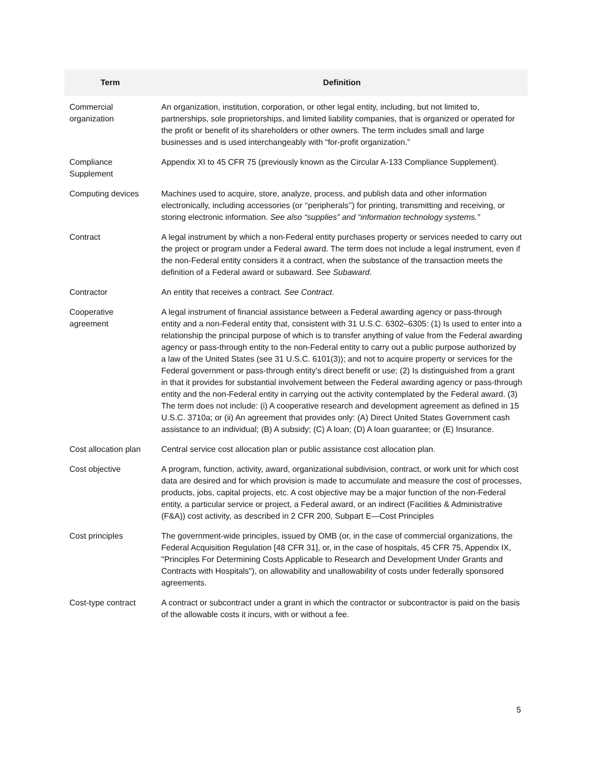| Term | Definition |
| --- | --- |
| Commercial organization | An organization, institution, corporation, or other legal entity, including, but not limited to, partnerships, sole proprietorships, and limited liability companies, that is organized or operated for the profit or benefit of its shareholders or other owners. The term includes small and large businesses and is used interchangeably with “for-profit organization.” |
| Compliance Supplement | Appendix XI to 45 CFR 75 (previously known as the Circular A-133 Compliance Supplement). |
| Computing devices | Machines used to acquire, store, analyze, process, and publish data and other information electronically, including accessories (or ‘‘peripherals’’) for printing, transmitting and receiving, or storing electronic information. See also “supplies” and “information technology systems.” |
| Contract | A legal instrument by which a non-Federal entity purchases property or services needed to carry out the project or program under a Federal award. The term does not include a legal instrument, even if the non-Federal entity considers it a contract, when the substance of the transaction meets the definition of a Federal award or subaward. See Subaward. |
| Contractor | An entity that receives a contract. See Contract . |
| Cooperative agreement | A legal instrument of financial assistance between a Federal awarding agency or pass-through entity and a non-Federal entity that, consistent with 31 U.S.C. 6302–6305: (1) Is used to enter into a relationship the principal purpose of which is to transfer anything of value from the Federal awarding agency or pass-through entity to the non-Federal entity to carry out a public purpose authorized by a law of the United States (see 31 U.S.C. 6101(3)); and not to acquire property or services for the Federal government or pass-through entity’s direct benefit or use; (2) Is distinguished from a grant in that it provides for substantial involvement between the Federal awarding agency or pass-through entity and the non-Federal entity in carrying out the activity contemplated by the Federal award. (3) The term does not include: (i) A cooperative research and development agreement as defined in 15 U.S.C. 3710a; or (ii) An agreement that provides only: (A) Direct United States Government cash assistance to an individual; (B) A subsidy; (C) A loan; (D) A loan guarantee; or (E) Insurance. |
| Cost allocation plan | Central service cost allocation plan or public assistance cost allocation plan. |
| Cost objective | A program, function, activity, award, organizational subdivision, contract, or work unit for which cost data are desired and for which provision is made to accumulate and measure the cost of processes, products, jobs, capital projects, etc. A cost objective may be a major function of the non-Federal entity, a particular service or project, a Federal award, or an indirect (Facilities & Administrative (F&A)) cost activity, as described in 2 CFR 200, Subpart E—Cost Principles |
| Cost principles | The government-wide principles, issued by OMB (or, in the case of commercial organizations, the Federal Acquisition Regulation [48 CFR 31], or, in the case of hospitals, 45 CFR 75, Appendix IX, "Principles For Determining Costs Applicable to Research and Development Under Grants and Contracts with Hospitals"), on allowability and unallowability of costs under federally sponsored agreements. |
| Cost-type contract | A contract or subcontract under a grant in which the contractor or subcontractor is paid on the basis of the allowable costs it incurs, with or without a fee. |
5